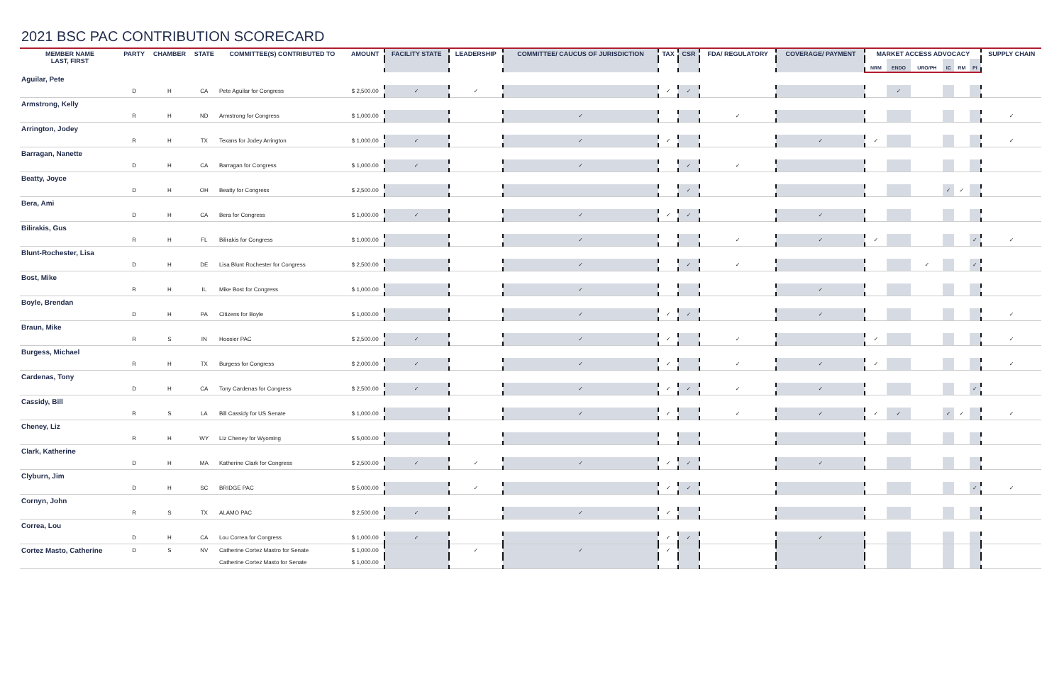2021 BSC PAC CONTRIBUTION SCORECARD
| MEMBER NAME LAST, FIRST | PARTY | CHAMBER | STATE | COMMITTEE(S) CONTRIBUTED TO | AMOUNT | FACILITY STATE | LEADERSHIP | COMMITTEE/ CAUCUS OF JURISDICTION | TAX | CSR | FDA/ REGULATORY | COVERAGE/ PAYMENT | MARKET ACCESS ADVOCACY | | | | | | SUPPLY CHAIN |
| --- | --- | --- | --- | --- | --- | --- | --- | --- | --- | --- | --- | --- | --- | --- | --- | --- | --- | --- | --- |
| | | | | | | | | | | | | | NRM | ENDO | URO/PH | IC | RM | PI | |
| Aguilar, Pete | | | | | | | | | | | | | | | | | | | |
| | D | H | CA | Pete Aguilar for Congress | $ 2,500.00 | ✓ | ✓ | | ✓ | ✓ | | | | ✓ | | | | | |
| Armstrong, Kelly | | | | | | | | | | | | | | | | | | | |
| | R | H | ND | Armstrong for Congress | $ 1,000.00 | | | ✓ | | | ✓ | | | | | | | | ✓ |
| Arrington, Jodey | | | | | | | | | | | | | | | | | | | |
| | R | H | TX | Texans for Jodey Arrington | $ 1,000.00 | ✓ | | ✓ | ✓ | | | ✓ | ✓ | | | | | | ✓ |
| Barragan, Nanette | | | | | | | | | | | | | | | | | | | |
| | D | H | CA | Barragan for Congress | $ 1,000.00 | ✓ | | ✓ | | ✓ | ✓ | | | | | | | | |
| Beatty, Joyce | | | | | | | | | | | | | | | | | | | |
| | D | H | OH | Beatty for Congress | $ 2,500.00 | | | | | ✓ | | | | | | ✓ | ✓ | | |
| Bera, Ami | | | | | | | | | | | | | | | | | | | |
| | D | H | CA | Bera for Congress | $ 1,000.00 | ✓ | | ✓ | ✓ | ✓ | | ✓ | | | | | | | |
| Bilirakis, Gus | | | | | | | | | | | | | | | | | | | |
| | R | H | FL | Bilirakis for Congress | $ 1,000.00 | | | ✓ | | | ✓ | ✓ | ✓ | | | | | ✓ | ✓ |
| Blunt-Rochester, Lisa | | | | | | | | | | | | | | | | | | | |
| | D | H | DE | Lisa Blunt Rochester for Congress | $ 2,500.00 | | | ✓ | | ✓ | ✓ | | | | ✓ | | | ✓ | |
| Bost, Mike | | | | | | | | | | | | | | | | | | | |
| | R | H | IL | Mike Bost for Congress | $ 1,000.00 | | | ✓ | | | | ✓ | | | | | | | |
| Boyle, Brendan | | | | | | | | | | | | | | | | | | | |
| | D | H | PA | Citizens for Boyle | $ 1,000.00 | | | ✓ | ✓ | ✓ | | ✓ | | | | | | | ✓ |
| Braun, Mike | | | | | | | | | | | | | | | | | | | |
| | R | S | IN | Hoosier PAC | $ 2,500.00 | ✓ | | ✓ | ✓ | | ✓ | | ✓ | | | | | | ✓ |
| Burgess, Michael | | | | | | | | | | | | | | | | | | | |
| | R | H | TX | Burgess for Congress | $ 2,000.00 | ✓ | | ✓ | ✓ | | ✓ | ✓ | ✓ | | | | | | ✓ |
| Cardenas, Tony | | | | | | | | | | | | | | | | | | | |
| | D | H | CA | Tony Cardenas for Congress | $ 2,500.00 | ✓ | | ✓ | ✓ | ✓ | ✓ | ✓ | | | | | | ✓ | |
| Cassidy, Bill | | | | | | | | | | | | | | | | | | | |
| | R | S | LA | Bill Cassidy for US Senate | $ 1,000.00 | | | ✓ | ✓ | | ✓ | ✓ | ✓ | ✓ | | ✓ | ✓ | | ✓ |
| Cheney, Liz | | | | | | | | | | | | | | | | | | | |
| | R | H | WY | Liz Cheney for Wyoming | $ 5,000.00 | | | | | | | | | | | | | | |
| Clark, Katherine | | | | | | | | | | | | | | | | | | | |
| | D | H | MA | Katherine Clark for Congress | $ 2,500.00 | ✓ | ✓ | ✓ | ✓ | ✓ | | ✓ | | | | | | | |
| Clyburn, Jim | | | | | | | | | | | | | | | | | | | |
| | D | H | SC | BRIDGE PAC | $ 5,000.00 | | ✓ | | ✓ | ✓ | | | | | | | | ✓ | ✓ |
| Cornyn, John | | | | | | | | | | | | | | | | | | | |
| | R | S | TX | ALAMO PAC | $ 2,500.00 | ✓ | | ✓ | ✓ | | | | | | | | | | |
| Correa, Lou | | | | | | | | | | | | | | | | | | | |
| | D | H | CA | Lou Correa for Congress | $ 1,000.00 | ✓ | | | ✓ | ✓ | | ✓ | | | | | | | |
| Cortez Masto, Catherine | D | S | NV | Catherine Cortez Mastro for Senate | $ 1,000.00 | | ✓ | ✓ | ✓ | | | | | | | | | | |
| | | | | Catherine Cortez Masto for Senate | $ 1,000.00 | | | | | | | | | | | | | | |